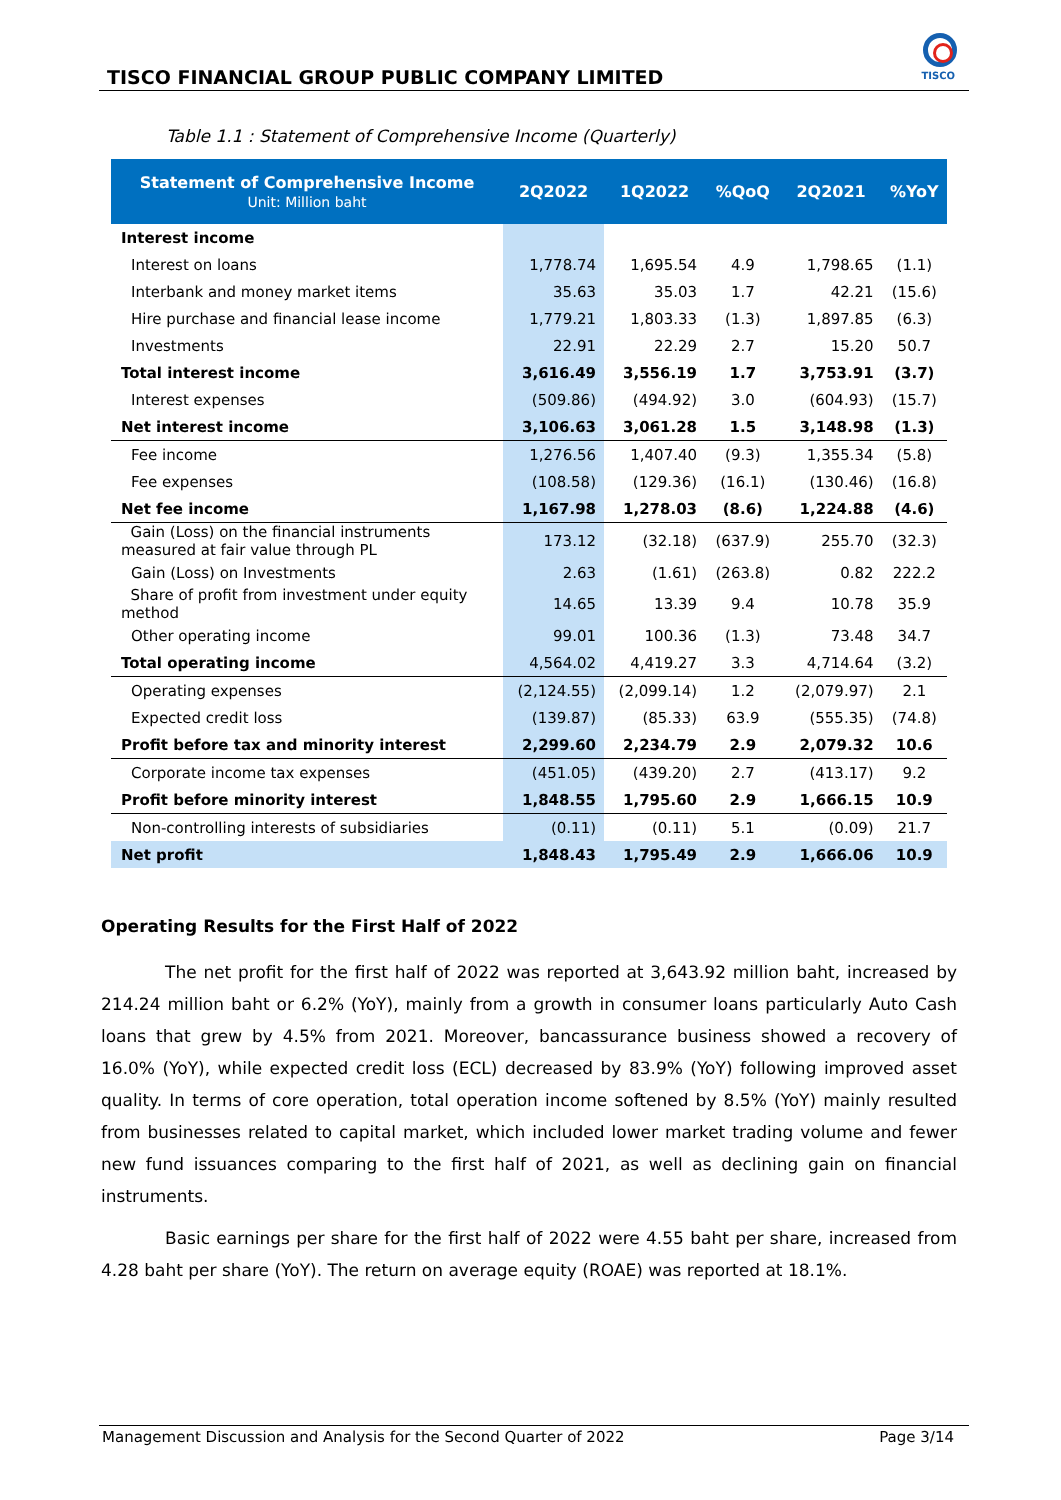TISCO FINANCIAL GROUP PUBLIC COMPANY LIMITED
TISCO
Table 1.1 : Statement of Comprehensive Income (Quarterly)
| Statement of Comprehensive Income Unit: Million baht | 2Q2022 | 1Q2022 | %QoQ | 2Q2021 | %YoY |
| --- | --- | --- | --- | --- | --- |
| Interest income | | | | | |
| Interest on loans | 1,778.74 | 1,695.54 | 4.9 | 1,798.65 | (1.1) |
| Interbank and money market items | 35.63 | 35.03 | 1.7 | 42.21 | (15.6) |
| Hire purchase and financial lease income | 1,779.21 | 1,803.33 | (1.3) | 1,897.85 | (6.3) |
| Investments | 22.91 | 22.29 | 2.7 | 15.20 | 50.7 |
| Total interest income | 3,616.49 | 3,556.19 | 1.7 | 3,753.91 | (3.7) |
| Interest expenses | (509.86) | (494.92) | 3.0 | (604.93) | (15.7) |
| Net interest income | 3,106.63 | 3,061.28 | 1.5 | 3,148.98 | (1.3) |
| Fee income | 1,276.56 | 1,407.40 | (9.3) | 1,355.34 | (5.8) |
| Fee expenses | (108.58) | (129.36) | (16.1) | (130.46) | (16.8) |
| Net fee income | 1,167.98 | 1,278.03 | (8.6) | 1,224.88 | (4.6) |
| Gain (Loss) on the financial instruments measured at fair value through PL | 173.12 | (32.18) | (637.9) | 255.70 | (32.3) |
| Gain (Loss) on Investments | 2.63 | (1.61) | (263.8) | 0.82 | 222.2 |
| Share of profit from investment under equity method | 14.65 | 13.39 | 9.4 | 10.78 | 35.9 |
| Other operating income | 99.01 | 100.36 | (1.3) | 73.48 | 34.7 |
| Total operating income | 4,564.02 | 4,419.27 | 3.3 | 4,714.64 | (3.2) |
| Operating expenses | (2,124.55) | (2,099.14) | 1.2 | (2,079.97) | 2.1 |
| Expected credit loss | (139.87) | (85.33) | 63.9 | (555.35) | (74.8) |
| Profit before tax and minority interest | 2,299.60 | 2,234.79 | 2.9 | 2,079.32 | 10.6 |
| Corporate income tax expenses | (451.05) | (439.20) | 2.7 | (413.17) | 9.2 |
| Profit before minority interest | 1,848.55 | 1,795.60 | 2.9 | 1,666.15 | 10.9 |
| Non-controlling interests of subsidiaries | (0.11) | (0.11) | 5.1 | (0.09) | 21.7 |
| Net profit | 1,848.43 | 1,795.49 | 2.9 | 1,666.06 | 10.9 |
Operating Results for the First Half of 2022
The net profit for the first half of 2022 was reported at 3,643.92 million baht, increased by 214.24 million baht or 6.2% (YoY), mainly from a growth in consumer loans particularly Auto Cash loans that grew by 4.5% from 2021. Moreover, bancassurance business showed a recovery of 16.0% (YoY), while expected credit loss (ECL) decreased by 83.9% (YoY) following improved asset quality. In terms of core operation, total operation income softened by 8.5% (YoY) mainly resulted from businesses related to capital market, which included lower market trading volume and fewer new fund issuances comparing to the first half of 2021, as well as declining gain on financial instruments.
Basic earnings per share for the first half of 2022 were 4.55 baht per share, increased from 4.28 baht per share (YoY). The return on average equity (ROAE) was reported at 18.1%.
Management Discussion and Analysis for the Second Quarter of 2022 Page 3/14